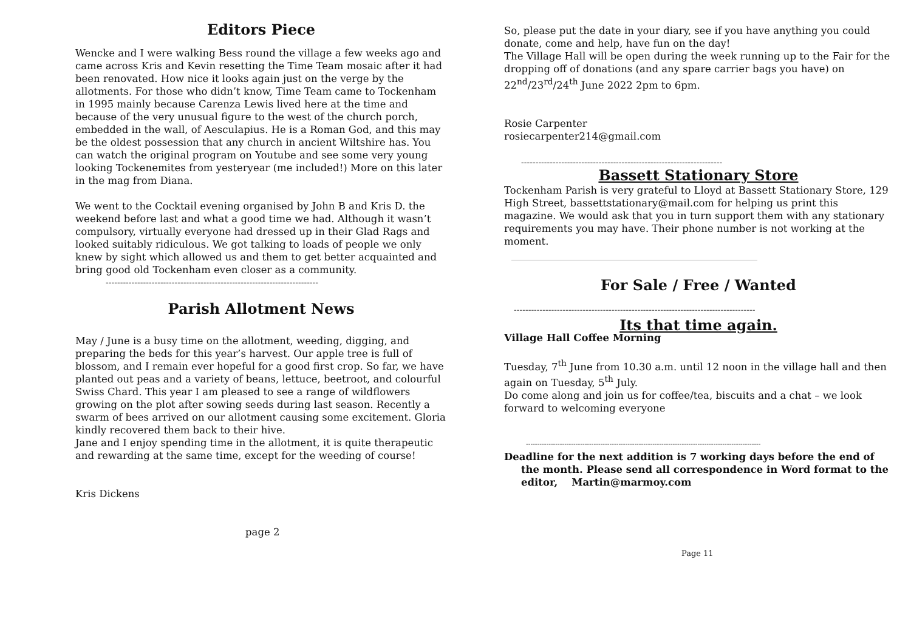Editors Piece
Wencke and I were walking Bess round the village a few weeks ago and came across Kris and Kevin resetting the Time Team mosaic after it had been renovated. How nice it looks again just on the verge by the allotments. For those who didn’t know, Time Team came to Tockenham in 1995 mainly because Carenza Lewis lived here at the time and because of the very unusual figure to the west of the church porch, embedded in the wall, of Aesculapius. He is a Roman God, and this may be the oldest possession that any church in ancient Wiltshire has. You can watch the original program on Youtube and see some very young looking Tockenemites from yesteryear (me included!) More on this later in the mag from Diana.
We went to the Cocktail evening organised by John B and Kris D. the weekend before last and what a good time we had. Although it wasn’t compulsory, virtually everyone had dressed up in their Glad Rags and looked suitably ridiculous. We got talking to loads of people we only knew by sight which allowed us and them to get better acquainted and bring good old Tockenham even closer as a community.
--------------------------------------------------------------------------
Parish Allotment News
May / June is a busy time on the allotment, weeding, digging, and preparing the beds for this year’s harvest. Our apple tree is full of blossom, and I remain ever hopeful for a good first crop. So far, we have planted out peas and a variety of beans, lettuce, beetroot, and colourful Swiss Chard. This year I am pleased to see a range of wildflowers growing on the plot after sowing seeds during last season. Recently a swarm of bees arrived on our allotment causing some excitement. Gloria kindly recovered them back to their hive.
Jane and I enjoy spending time in the allotment, it is quite therapeutic and rewarding at the same time, except for the weeding of course!
Kris Dickens
page 2
So, please put the date in your diary, see if you have anything you could donate, come and help, have fun on the day!
The Village Hall will be open during the week running up to the Fair for the dropping off of donations (and any spare carrier bags you have) on 22<sup>nd</sup>/23<sup>rd</sup>/24<sup>th</sup> June 2022 2pm to 6pm.
Rosie Carpenter
rosiecarpenter214@gmail.com
----------------------------------------------------------------------
Bassett Stationary Store
Tockenham Parish is very grateful to Lloyd at Bassett Stationary Store, 129 High Street, bassettstationary@mail.com for helping us print this magazine. We would ask that you in turn support them with any stationary requirements you may have. Their phone number is not working at the moment.
_____________________________________________
For Sale / Free / Wanted
------------------------------------------------------------------------------------
Its that time again.
Village Hall Coffee Morning
Tuesday, 7<sup>th</sup> June from 10.30 a.m. until 12 noon in the village hall and then again on Tuesday, 5<sup>th</sup> July.
Do come along and join us for coffee/tea, biscuits and a chat – we look forward to welcoming everyone
--------------------------------------------------------------------------------------------------------
Deadline for the next addition is 7 working days before the end of the month. Please send all correspondence in Word format to the editor, Martin@marmoy.com
Page 11